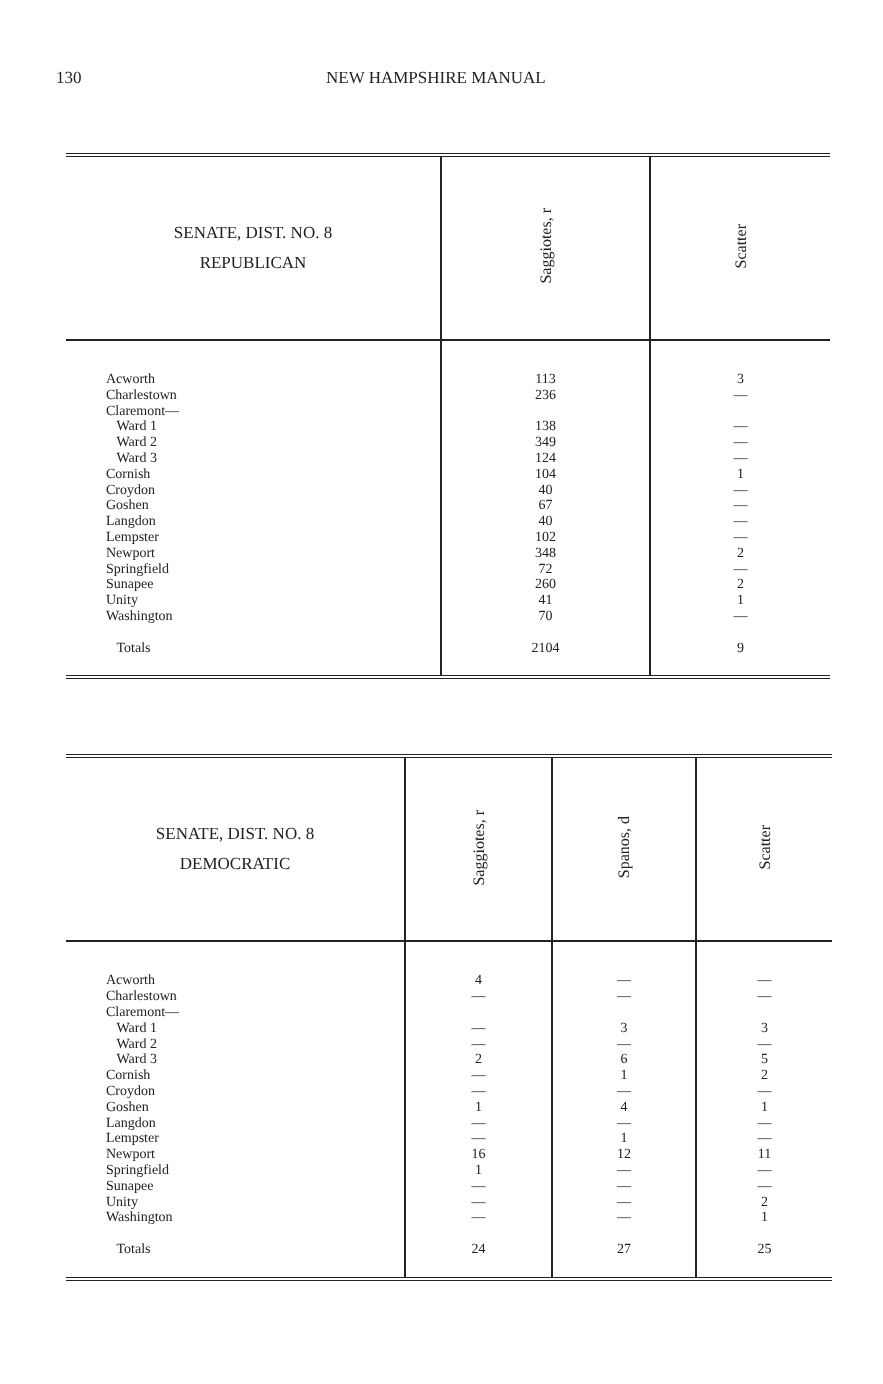130 NEW HAMPSHIRE MANUAL
| SENATE, DIST. NO. 8 REPUBLICAN | Saggiotes, r | Scatter |
| --- | --- | --- |
| Acworth Charlestown Claremont— Ward 1 Ward 2 Ward 3 Cornish Croydon Goshen Langdon Lempster Newport Springfield Sunapee Unity Washington Totals | 113 236 138 349 124 104 40 67 40 102 348 72 260 41 70 2104 | 3 — — — — 1 — — — — 2 — 2 1 — 9 |
| SENATE, DIST. NO. 8 DEMOCRATIC | Saggiotes, r | Spanos, d | Scatter |
| --- | --- | --- | --- |
| Acworth Charlestown Claremont— Ward 1 Ward 2 Ward 3 Cornish Croydon Goshen Langdon Lempster Newport Springfield Sunapee Unity Washington Totals | 4 — — — 2 — — 1 — — 16 1 — — — 24 | — — 3 — 6 1 — 4 — 1 12 — — — — 27 | — — 3 — 5 2 — 1 — — 11 — — 2 1 25 |